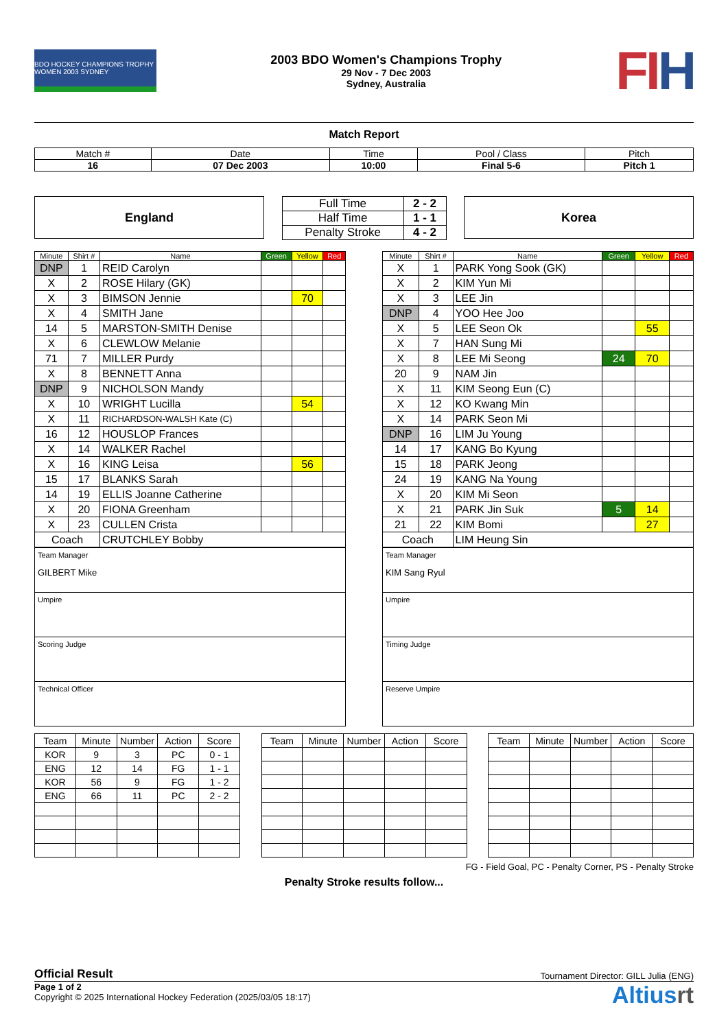BDO HOCKEY CHAMPIONS TROPHY WOMEN 2003 SYDNEY
2003 BDO Women's Champions Trophy
29 Nov - 7 Dec 2003
Sydney, Australia
FIH
Match Report
| Match # | Date | Time | Pool / Class | Pitch |
| 16 | 07 Dec 2003 | 10:00 | Final 5-6 | Pitch 1 |
England
| Full Time | 2 - 2 |
| Half Time | 1 - 1 |
| Penalty Stroke | 4 - 2 |
Korea
| Minute | Shirt # | Name | Green | Yellow | Red |
| --- | --- | --- | --- | --- | --- |
| DNP | 1 | REID Carolyn | | | |
| X | 2 | ROSE Hilary (GK) | | | |
| X | 3 | BIMSON Jennie | | 70 | |
| X | 4 | SMITH Jane | | | |
| 14 | 5 | MARSTON-SMITH Denise | | | |
| X | 6 | CLEWLOW Melanie | | | |
| 71 | 7 | MILLER Purdy | | | |
| X | 8 | BENNETT Anna | | | |
| DNP | 9 | NICHOLSON Mandy | | | |
| X | 10 | WRIGHT Lucilla | | 54 | |
| X | 11 | RICHARDSON-WALSH Kate (C) | | | |
| 16 | 12 | HOUSLOP Frances | | | |
| X | 14 | WALKER Rachel | | | |
| X | 16 | KING Leisa | | 56 | |
| 15 | 17 | BLANKS Sarah | | | |
| 14 | 19 | ELLIS Joanne Catherine | | | |
| X | 20 | FIONA Greenham | | | |
| X | 23 | CULLEN Crista | | | |
| Coach | | CRUTCHLEY Bobby | | | |
| Team Manager GILBERT Mike |
| Umpire |
| Scoring Judge |
| Technical Officer |
| Minute | Shirt # | Name | Green | Yellow | Red |
| --- | --- | --- | --- | --- | --- |
| X | 1 | PARK Yong Sook (GK) | | | |
| X | 2 | KIM Yun Mi | | | |
| X | 3 | LEE Jin | | | |
| DNP | 4 | YOO Hee Joo | | | |
| X | 5 | LEE Seon Ok | | 55 | |
| X | 7 | HAN Sung Mi | | | |
| X | 8 | LEE Mi Seong | 24 | 70 | |
| 20 | 9 | NAM Jin | | | |
| X | 11 | KIM Seong Eun (C) | | | |
| X | 12 | KO Kwang Min | | | |
| X | 14 | PARK Seon Mi | | | |
| DNP | 16 | LIM Ju Young | | | |
| 14 | 17 | KANG Bo Kyung | | | |
| 15 | 18 | PARK Jeong | | | |
| 24 | 19 | KANG Na Young | | | |
| X | 20 | KIM Mi Seon | | | |
| X | 21 | PARK Jin Suk | 5 | 14 | |
| 21 | 22 | KIM Bomi | | 27 | |
| Coach | | LIM Heung Sin | | | |
| Team Manager KIM Sang Ryul |
| Umpire |
| Timing Judge |
| Reserve Umpire |
| Team | Minute | Number | Action | Score |
| KOR | 9 | 3 | PC | 0 - 1 |
| ENG | 12 | 14 | FG | 1 - 1 |
| KOR | 56 | 9 | FG | 1 - 2 |
| ENG | 66 | 11 | PC | 2 - 2 |
| Team | Minute | Number | Action | Score |
| Team | Minute | Number | Action | Score |
FG - Field Goal, PC - Penalty Corner, PS - Penalty Stroke
Penalty Stroke results follow...
Official Result Tournament Director: GILL Julia (ENG)
Page 1 of 2
Copyright © 2025 International Hockey Federation (2025/03/05 18:17)
Altiusrt